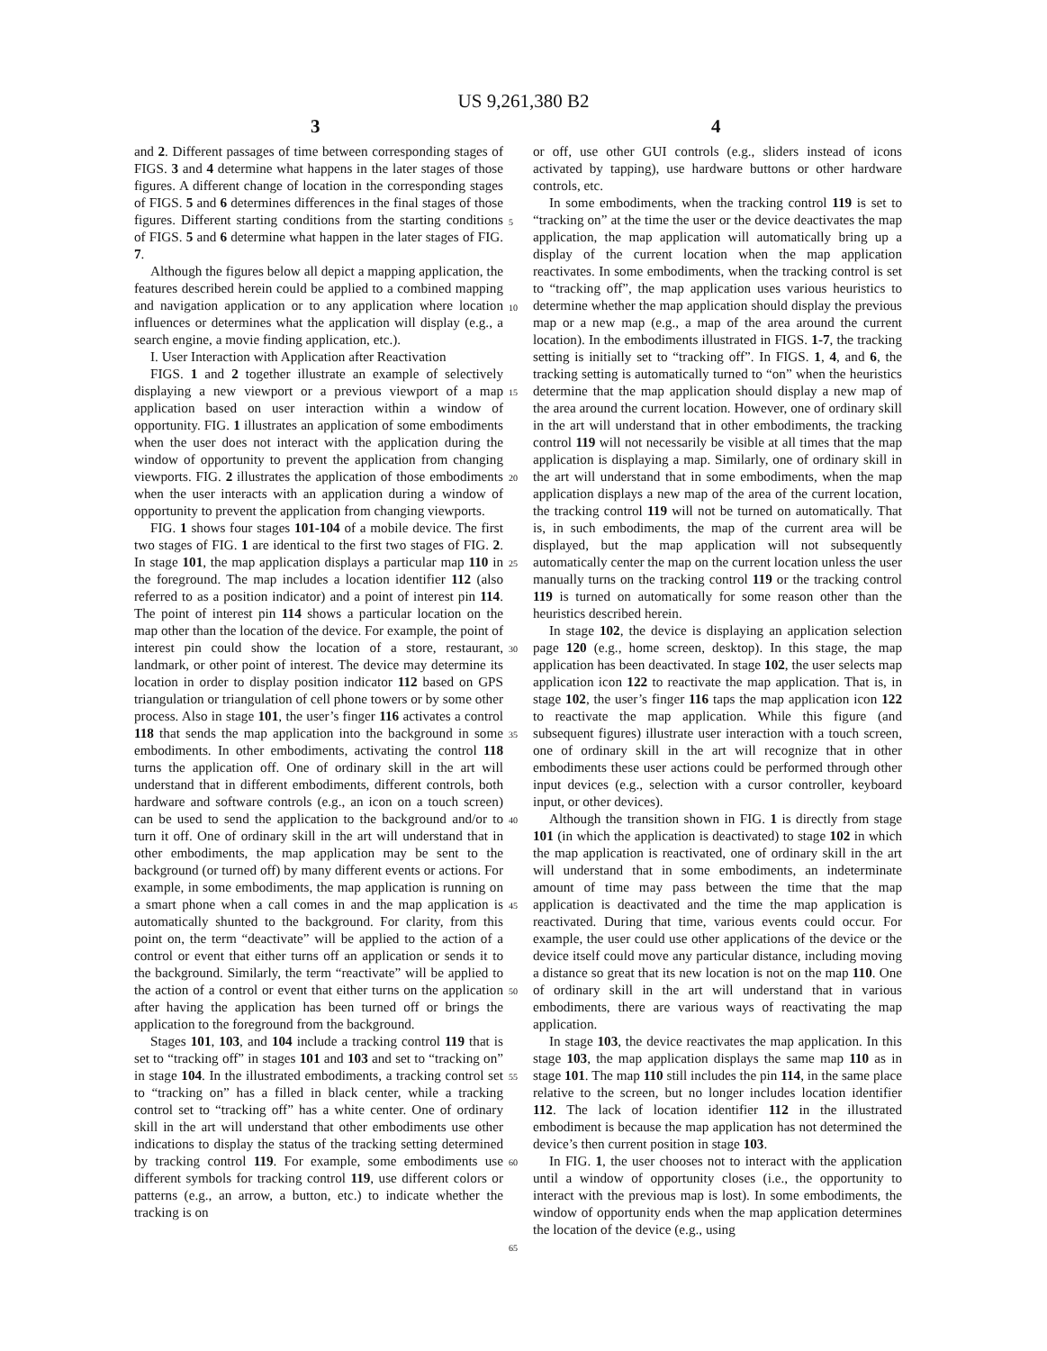US 9,261,380 B2
3 4
and 2. Different passages of time between corresponding stages of FIGS. 3 and 4 determine what happens in the later stages of those figures. A different change of location in the corresponding stages of FIGS. 5 and 6 determines differences in the final stages of those figures. Different starting conditions from the starting conditions of FIGS. 5 and 6 determine what happen in the later stages of FIG. 7.
Although the figures below all depict a mapping application, the features described herein could be applied to a combined mapping and navigation application or to any application where location influences or determines what the application will display (e.g., a search engine, a movie finding application, etc.).
I. User Interaction with Application after Reactivation
FIGS. 1 and 2 together illustrate an example of selectively displaying a new viewport or a previous viewport of a map application based on user interaction within a window of opportunity. FIG. 1 illustrates an application of some embodiments when the user does not interact with the application during the window of opportunity to prevent the application from changing viewports. FIG. 2 illustrates the application of those embodiments when the user interacts with an application during a window of opportunity to prevent the application from changing viewports.
FIG. 1 shows four stages 101-104 of a mobile device. The first two stages of FIG. 1 are identical to the first two stages of FIG. 2. In stage 101, the map application displays a particular map 110 in the foreground. The map includes a location identifier 112 (also referred to as a position indicator) and a point of interest pin 114. The point of interest pin 114 shows a particular location on the map other than the location of the device. For example, the point of interest pin could show the location of a store, restaurant, landmark, or other point of interest. The device may determine its location in order to display position indicator 112 based on GPS triangulation or triangulation of cell phone towers or by some other process. Also in stage 101, the user’s finger 116 activates a control 118 that sends the map application into the background in some embodiments. In other embodiments, activating the control 118 turns the application off. One of ordinary skill in the art will understand that in different embodiments, different controls, both hardware and software controls (e.g., an icon on a touch screen) can be used to send the application to the background and/or to turn it off. One of ordinary skill in the art will understand that in other embodiments, the map application may be sent to the background (or turned off) by many different events or actions. For example, in some embodiments, the map application is running on a smart phone when a call comes in and the map application is automatically shunted to the background. For clarity, from this point on, the term “deactivate” will be applied to the action of a control or event that either turns off an application or sends it to the background. Similarly, the term “reactivate” will be applied to the action of a control or event that either turns on the application after having the application has been turned off or brings the application to the foreground from the background.
Stages 101, 103, and 104 include a tracking control 119 that is set to “tracking off” in stages 101 and 103 and set to “tracking on” in stage 104. In the illustrated embodiments, a tracking control set to “tracking on” has a filled in black center, while a tracking control set to “tracking off” has a white center. One of ordinary skill in the art will understand that other embodiments use other indications to display the status of the tracking setting determined by tracking control 119. For example, some embodiments use different symbols for tracking control 119, use different colors or patterns (e.g., an arrow, a button, etc.) to indicate whether the tracking is on
5
10
15
20
25
30
35
40
45
50
55
60
65
or off, use other GUI controls (e.g., sliders instead of icons activated by tapping), use hardware buttons or other hardware controls, etc.
In some embodiments, when the tracking control 119 is set to “tracking on” at the time the user or the device deactivates the map application, the map application will automatically bring up a display of the current location when the map application reactivates. In some embodiments, when the tracking control is set to “tracking off”, the map application uses various heuristics to determine whether the map application should display the previous map or a new map (e.g., a map of the area around the current location). In the embodiments illustrated in FIGS. 1-7, the tracking setting is initially set to “tracking off”. In FIGS. 1, 4, and 6, the tracking setting is automatically turned to “on” when the heuristics determine that the map application should display a new map of the area around the current location. However, one of ordinary skill in the art will understand that in other embodiments, the tracking control 119 will not necessarily be visible at all times that the map application is displaying a map. Similarly, one of ordinary skill in the art will understand that in some embodiments, when the map application displays a new map of the area of the current location, the tracking control 119 will not be turned on automatically. That is, in such embodiments, the map of the current area will be displayed, but the map application will not subsequently automatically center the map on the current location unless the user manually turns on the tracking control 119 or the tracking control 119 is turned on automatically for some reason other than the heuristics described herein.
In stage 102, the device is displaying an application selection page 120 (e.g., home screen, desktop). In this stage, the map application has been deactivated. In stage 102, the user selects map application icon 122 to reactivate the map application. That is, in stage 102, the user’s finger 116 taps the map application icon 122 to reactivate the map application. While this figure (and subsequent figures) illustrate user interaction with a touch screen, one of ordinary skill in the art will recognize that in other embodiments these user actions could be performed through other input devices (e.g., selection with a cursor controller, keyboard input, or other devices).
Although the transition shown in FIG. 1 is directly from stage 101 (in which the application is deactivated) to stage 102 in which the map application is reactivated, one of ordinary skill in the art will understand that in some embodiments, an indeterminate amount of time may pass between the time that the map application is deactivated and the time the map application is reactivated. During that time, various events could occur. For example, the user could use other applications of the device or the device itself could move any particular distance, including moving a distance so great that its new location is not on the map 110. One of ordinary skill in the art will understand that in various embodiments, there are various ways of reactivating the map application.
In stage 103, the device reactivates the map application. In this stage 103, the map application displays the same map 110 as in stage 101. The map 110 still includes the pin 114, in the same place relative to the screen, but no longer includes location identifier 112. The lack of location identifier 112 in the illustrated embodiment is because the map application has not determined the device’s then current position in stage 103.
In FIG. 1, the user chooses not to interact with the application until a window of opportunity closes (i.e., the opportunity to interact with the previous map is lost). In some embodiments, the window of opportunity ends when the map application determines the location of the device (e.g., using